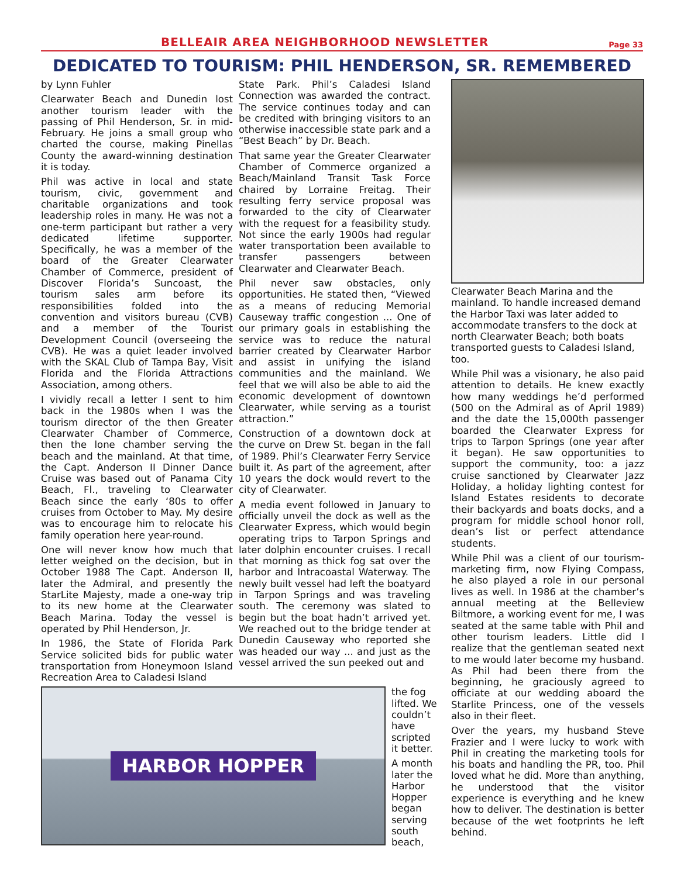BELLEAIR AREA NEIGHBORHOOD NEWSLETTER
Page 33
DEDICATED TO TOURISM: PHIL HENDERSON, SR. REMEMBERED
by Lynn Fuhler
Clearwater Beach and Dunedin lost another tourism leader with the passing of Phil Henderson, Sr. in mid-February. He joins a small group who charted the course, making Pinellas County the award-winning destination it is today.
Phil was active in local and state tourism, civic, government and charitable organizations and took leadership roles in many. He was not a one-term participant but rather a very dedicated lifetime supporter. Specifically, he was a member of the board of the Greater Clearwater Chamber of Commerce, president of Discover Florida’s Suncoast, the tourism sales arm before its responsibilities folded into the convention and visitors bureau (CVB) and a member of the Tourist Development Council (overseeing the CVB). He was a quiet leader involved with the SKAL Club of Tampa Bay, Visit Florida and the Florida Attractions Association, among others.
I vividly recall a letter I sent to him back in the 1980s when I was the tourism director of the then Greater Clearwater Chamber of Commerce, then the lone chamber serving the beach and the mainland. At that time, the Capt. Anderson II Dinner Dance Cruise was based out of Panama City Beach, Fl., traveling to Clearwater Beach since the early ‘80s to offer cruises from October to May. My desire was to encourage him to relocate his family operation here year-round.
One will never know how much that letter weighed on the decision, but in October 1988 The Capt. Anderson II, later the Admiral, and presently the StarLite Majesty, made a one-way trip to its new home at the Clearwater Beach Marina. Today the vessel is operated by Phil Henderson, Jr.
In 1986, the State of Florida Park Service solicited bids for public water transportation from Honeymoon Island Recreation Area to Caladesi Island
State Park. Phil’s Caladesi Island Connection was awarded the contract. The service continues today and can be credited with bringing visitors to an otherwise inaccessible state park and a “Best Beach” by Dr. Beach.
That same year the Greater Clearwater Chamber of Commerce organized a Beach/Mainland Transit Task Force chaired by Lorraine Freitag. Their resulting ferry service proposal was forwarded to the city of Clearwater with the request for a feasibility study. Not since the early 1900s had regular water transportation been available to transfer passengers between Clearwater and Clearwater Beach.
Phil never saw obstacles, only opportunities. He stated then, “Viewed as a means of reducing Memorial Causeway traffic congestion ... One of our primary goals in establishing the service was to reduce the natural barrier created by Clearwater Harbor and assist in unifying the island communities and the mainland. We feel that we will also be able to aid the economic development of downtown Clearwater, while serving as a tourist attraction.”
Construction of a downtown dock at the curve on Drew St. began in the fall of 1989. Phil’s Clearwater Ferry Service built it. As part of the agreement, after 10 years the dock would revert to the city of Clearwater.
A media event followed in January to officially unveil the dock as well as the Clearwater Express, which would begin operating trips to Tarpon Springs and later dolphin encounter cruises. I recall that morning as thick fog sat over the harbor and Intracoastal Waterway. The newly built vessel had left the boatyard in Tarpon Springs and was traveling south. The ceremony was slated to begin but the boat hadn’t arrived yet. We reached out to the bridge tender at Dunedin Causeway who reported she was headed our way ... and just as the vessel arrived the sun peeked out and
HARBOR HOPPER
the fog lifted. We couldn’t have scripted it better.
A month later the Harbor Hopper began serving south beach,
Clearwater Beach Marina and the mainland. To handle increased demand the Harbor Taxi was later added to accommodate transfers to the dock at north Clearwater Beach; both boats transported guests to Caladesi Island, too.
While Phil was a visionary, he also paid attention to details. He knew exactly how many weddings he’d performed (500 on the Admiral as of April 1989) and the date the 15,000th passenger boarded the Clearwater Express for trips to Tarpon Springs (one year after it began). He saw opportunities to support the community, too: a jazz cruise sanctioned by Clearwater Jazz Holiday, a holiday lighting contest for Island Estates residents to decorate their backyards and boats docks, and a program for middle school honor roll, dean’s list or perfect attendance students.
While Phil was a client of our tourism-marketing firm, now Flying Compass, he also played a role in our personal lives as well. In 1986 at the chamber’s annual meeting at the Belleview Biltmore, a working event for me, I was seated at the same table with Phil and other tourism leaders. Little did I realize that the gentleman seated next to me would later become my husband. As Phil had been there from the beginning, he graciously agreed to officiate at our wedding aboard the Starlite Princess, one of the vessels also in their fleet.
Over the years, my husband Steve Frazier and I were lucky to work with Phil in creating the marketing tools for his boats and handling the PR, too. Phil loved what he did. More than anything, he understood that the visitor experience is everything and he knew how to deliver. The destination is better because of the wet footprints he left behind.